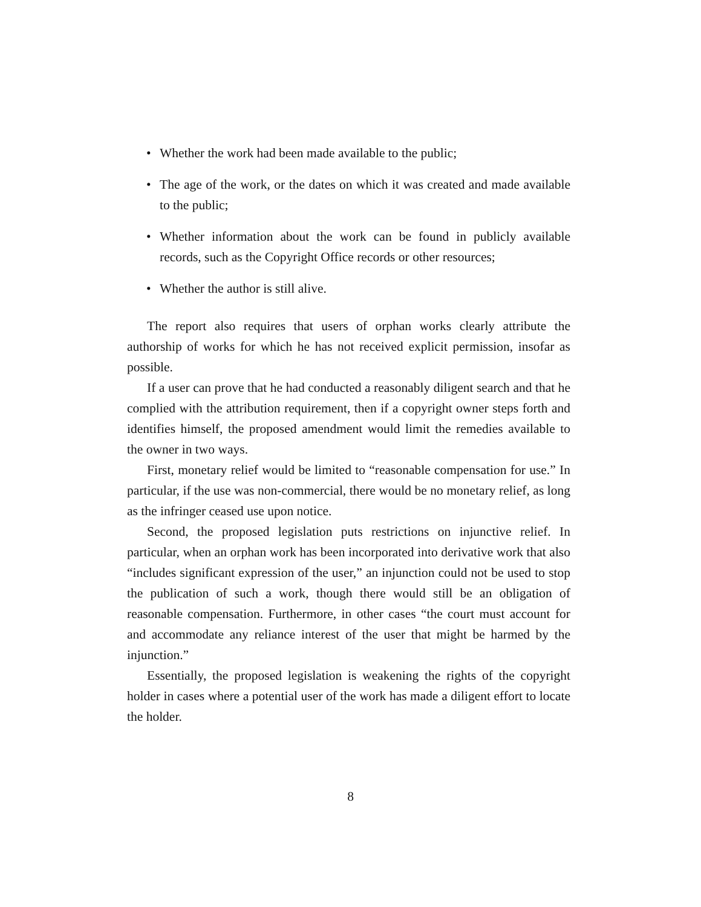• Whether the work had been made available to the public;
• The age of the work, or the dates on which it was created and made available to the public;
• Whether information about the work can be found in publicly available records, such as the Copyright Office records or other resources;
• Whether the author is still alive.
The report also requires that users of orphan works clearly attribute the authorship of works for which he has not received explicit permission, insofar as possible.
If a user can prove that he had conducted a reasonably diligent search and that he complied with the attribution requirement, then if a copyright owner steps forth and identifies himself, the proposed amendment would limit the remedies available to the owner in two ways.
First, monetary relief would be limited to “reasonable compensation for use.” In particular, if the use was non-commercial, there would be no monetary relief, as long as the infringer ceased use upon notice.
Second, the proposed legislation puts restrictions on injunctive relief. In particular, when an orphan work has been incorporated into derivative work that also “includes significant expression of the user,” an injunction could not be used to stop the publication of such a work, though there would still be an obligation of reasonable compensation. Furthermore, in other cases “the court must account for and accommodate any reliance interest of the user that might be harmed by the injunction.”
Essentially, the proposed legislation is weakening the rights of the copyright holder in cases where a potential user of the work has made a diligent effort to locate the holder.
8